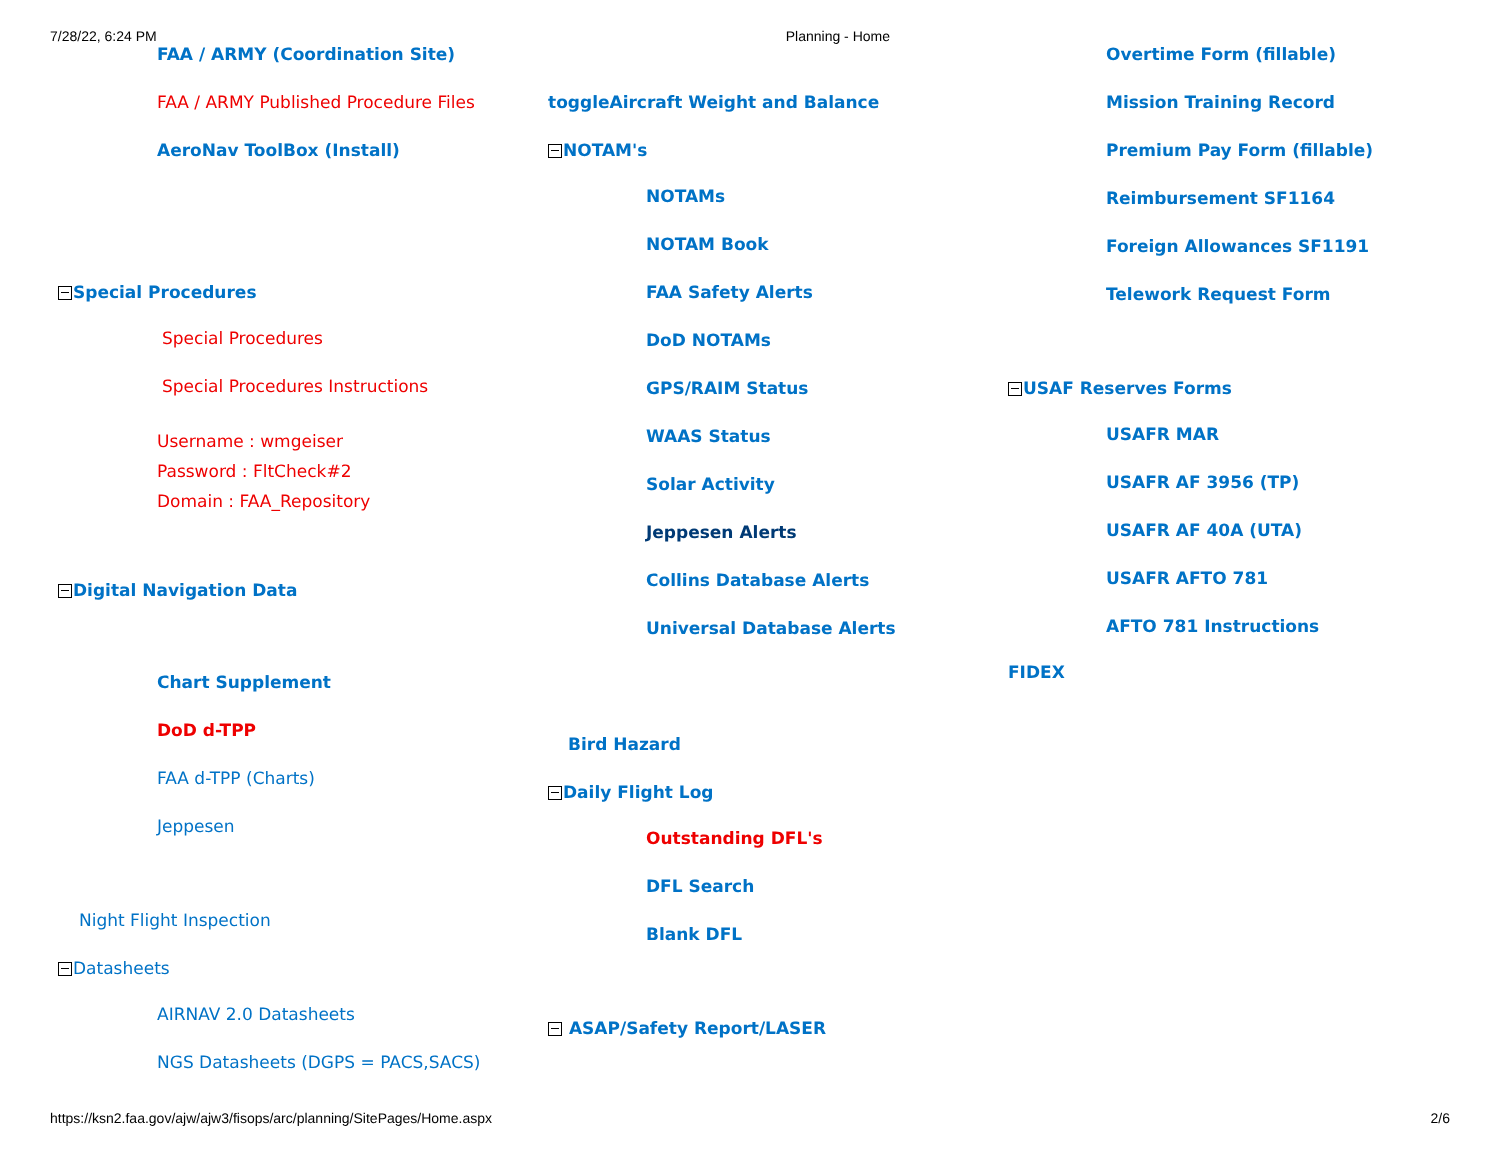7/28/22, 6:24 PM Planning - Home
FAA / ARMY (Coordination Site)
FAA / ARMY Published Procedure Files
AeroNav ToolBox (Install)
Special Procedures
Special Procedures
Special Procedures Instructions
Username : wmgeiser
Password : FltCheck#2
Domain : FAA_Repository
Digital Navigation Data
Chart Supplement
DoD d-TPP
FAA d-TPP (Charts)
Jeppesen
Night Flight Inspection
Datasheets
AIRNAV 2.0 Datasheets
NGS Datasheets (DGPS = PACS,SACS)
toggleAircraft Weight and Balance
NOTAM's
NOTAMs
NOTAM Book
FAA Safety Alerts
DoD NOTAMs
GPS/RAIM Status
WAAS Status
Solar Activity
Jeppesen Alerts
Collins Database Alerts
Universal Database Alerts
Bird Hazard
Daily Flight Log
Outstanding DFL's
DFL Search
Blank DFL
ASAP/Safety Report/LASER
Overtime Form (fillable)
Mission Training Record
Premium Pay Form (fillable)
Reimbursement SF1164
Foreign Allowances SF1191
Telework Request Form
USAF Reserves Forms
USAFR MAR
USAFR AF 3956 (TP)
USAFR AF 40A (UTA)
USAFR AFTO 781
AFTO 781 Instructions
FIDEX
https://ksn2.faa.gov/ajw/ajw3/fisops/arc/planning/SitePages/Home.aspx 2/6